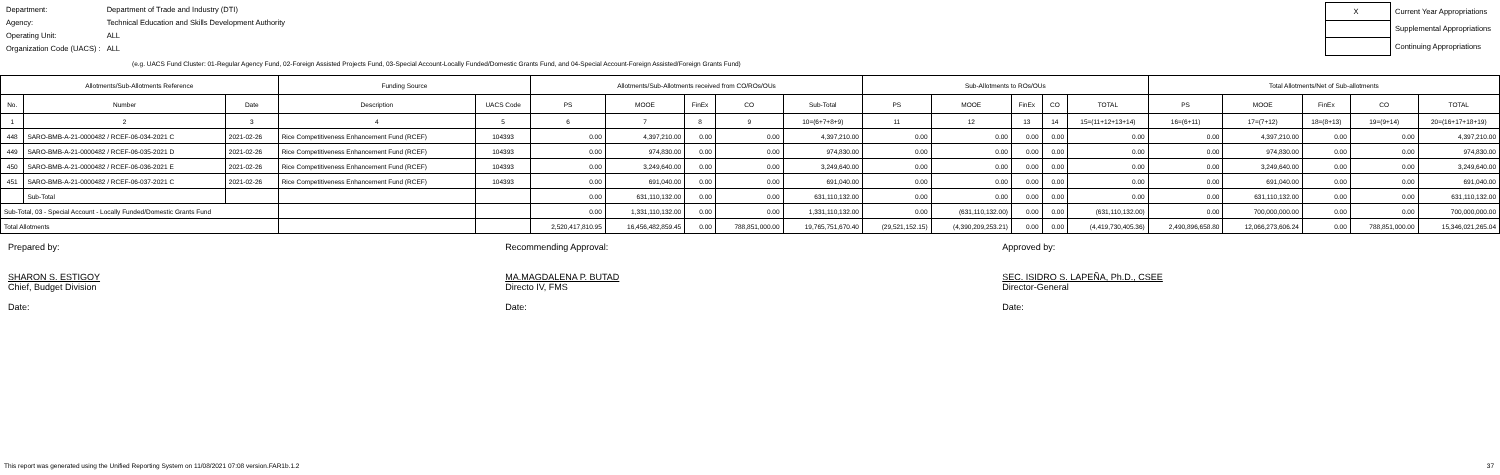| Department: | Department of Trade and Industry (DTI) |
| Agency: | Technical Education and Skills Development Authority |
| Operating Unit: | ALL |
| Organization Code (UACS) : | ALL |
| X | Current Year Appropriations |
| | Supplemental Appropriations |
| | Continuing Appropriations |
(e.g. UACS Fund Cluster: 01-Regular Agency Fund, 02-Foreign Assisted Projects Fund, 03-Special Account-Locally Funded/Domestic Grants Fund, and 04-Special Account-Foreign Assisted/Foreign Grants Fund)
| Allotments/Sub-Allotments Reference | | | Funding Source | | Allotments/Sub-Allotments received from CO/ROs/OUs | | | | | Sub-Allotments to ROs/OUs | | | | | Total Allotments/Net of Sub-allotments | | | | |
| --- | --- | --- | --- | --- | --- | --- | --- | --- | --- | --- | --- | --- | --- | --- | --- | --- | --- | --- | --- |
| No. | Number | Date | Description | UACS Code | PS | MOOE | FinEx | CO | Sub-Total | PS | MOOE | FinEx | CO | TOTAL | PS | MOOE | FinEx | CO | TOTAL |
| 1 | 2 | 3 | 4 | 5 | 6 | 7 | 8 | 9 | 10=(6+7+8+9) | 11 | 12 | 13 | 14 | 15=(11+12+13+14) | 16=(6+11) | 17=(7+12) | 18=(8+13) | 19=(9+14) | 20=(16+17+18+19) |
| 448 | SARO-BMB-A-21-0000482 / RCEF-06-034-2021 C | 2021-02-26 | Rice Competitiveness Enhancement Fund (RCEF) | 104393 | 0.00 | 4,397,210.00 | 0.00 | 0.00 | 4,397,210.00 | 0.00 | 0.00 | 0.00 | 0.00 | 0.00 | 0.00 | 4,397,210.00 | 0.00 | 0.00 | 4,397,210.00 |
| 449 | SARO-BMB-A-21-0000482 / RCEF-06-035-2021 D | 2021-02-26 | Rice Competitiveness Enhancement Fund (RCEF) | 104393 | 0.00 | 974,830.00 | 0.00 | 0.00 | 974,830.00 | 0.00 | 0.00 | 0.00 | 0.00 | 0.00 | 0.00 | 974,830.00 | 0.00 | 0.00 | 974,830.00 |
| 450 | SARO-BMB-A-21-0000482 / RCEF-06-036-2021 E | 2021-02-26 | Rice Competitiveness Enhancement Fund (RCEF) | 104393 | 0.00 | 3,249,640.00 | 0.00 | 0.00 | 3,249,640.00 | 0.00 | 0.00 | 0.00 | 0.00 | 0.00 | 0.00 | 3,249,640.00 | 0.00 | 0.00 | 3,249,640.00 |
| 451 | SARO-BMB-A-21-0000482 / RCEF-06-037-2021 C | 2021-02-26 | Rice Competitiveness Enhancement Fund (RCEF) | 104393 | 0.00 | 691,040.00 | 0.00 | 0.00 | 691,040.00 | 0.00 | 0.00 | 0.00 | 0.00 | 0.00 | 0.00 | 691,040.00 | 0.00 | 0.00 | 691,040.00 |
| | Sub-Total | | | | 0.00 | 631,110,132.00 | 0.00 | 0.00 | 631,110,132.00 | 0.00 | 0.00 | 0.00 | 0.00 | 0.00 | 0.00 | 631,110,132.00 | 0.00 | 0.00 | 631,110,132.00 |
| Sub-Total, 03 - Special Account - Locally Funded/Domestic Grants Fund | | | | | 0.00 | 1,331,110,132.00 | 0.00 | 0.00 | 1,331,110,132.00 | 0.00 | (631,110,132.00) | 0.00 | 0.00 | (631,110,132.00) | 0.00 | 700,000,000.00 | 0.00 | 0.00 | 700,000,000.00 |
| Total Allotments | | | | | 2,520,417,810.95 | 16,456,482,859.45 | 0.00 | 788,851,000.00 | 19,765,751,670.40 | (29,521,152.15) | (4,390,209,253.21) | 0.00 | 0.00 | (4,419,730,405.36) | 2,490,896,658.80 | 12,066,273,606.24 | 0.00 | 788,851,000.00 | 15,346,021,265.04 |
Prepared by:
SHARON S. ESTIGOY
Chief, Budget Division
Date:
Recommending Approval:
MA.MAGDALENA P. BUTAD
Directo IV, FMS
Date:
Approved by:
SEC. ISIDRO S. LAPEÑA, Ph.D., CSEE
Director-General
Date:
This report was generated using the Unified Reporting System on 11/08/2021 07:08 version.FAR1b.1.2 37